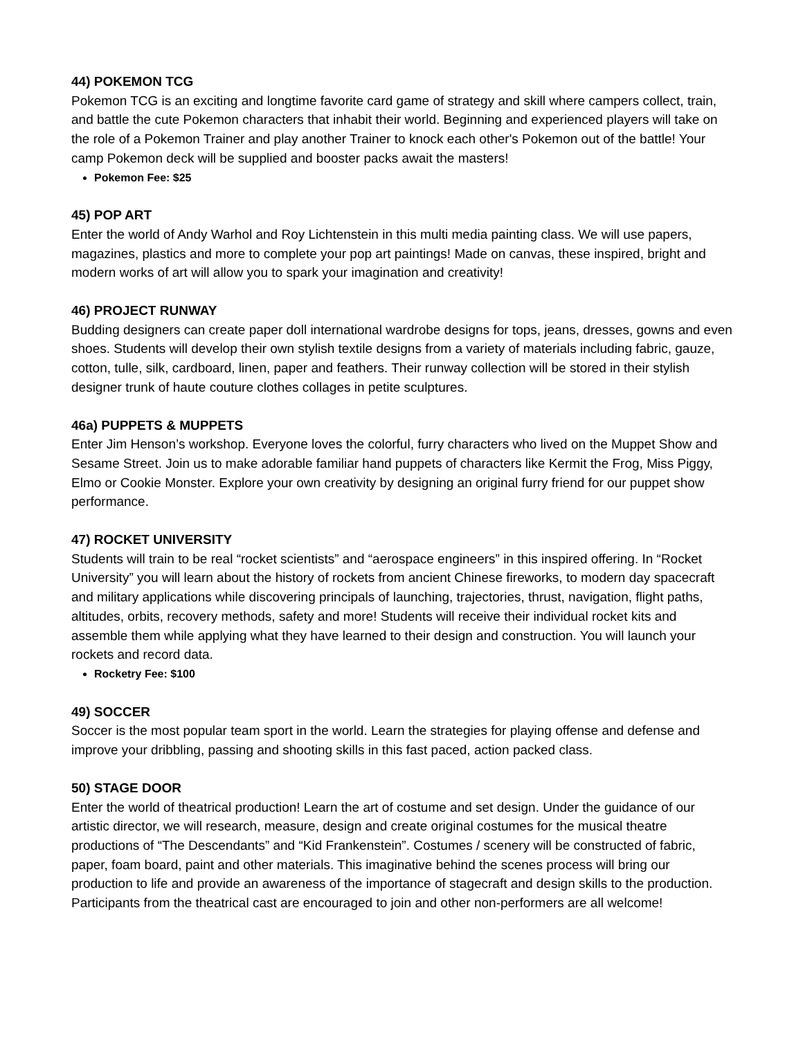44) POKEMON TCG
Pokemon TCG is an exciting and longtime favorite card game of strategy and skill where campers collect, train, and battle the cute Pokemon characters that inhabit their world. Beginning and experienced players will take on the role of a Pokemon Trainer and play another Trainer to knock each other's Pokemon out of the battle! Your camp Pokemon deck will be supplied and booster packs await the masters!
Pokemon Fee: $25
45) POP ART
Enter the world of Andy Warhol and Roy Lichtenstein in this multi media painting class. We will use papers, magazines, plastics and more to complete your pop art paintings! Made on canvas, these inspired, bright and modern works of art will allow you to spark your imagination and creativity!
46) PROJECT RUNWAY
Budding designers can create paper doll international wardrobe designs for tops, jeans, dresses, gowns and even shoes. Students will develop their own stylish textile designs from a variety of materials including fabric, gauze, cotton, tulle, silk, cardboard, linen, paper and feathers. Their runway collection will be stored in their stylish designer trunk of haute couture clothes collages in petite sculptures.
46a) PUPPETS & MUPPETS
Enter Jim Henson’s workshop. Everyone loves the colorful, furry characters who lived on the Muppet Show and Sesame Street. Join us to make adorable familiar hand puppets of characters like Kermit the Frog, Miss Piggy, Elmo or Cookie Monster. Explore your own creativity by designing an original furry friend for our puppet show performance.
47) ROCKET UNIVERSITY
Students will train to be real “rocket scientists” and “aerospace engineers” in this inspired offering. In “Rocket University” you will learn about the history of rockets from ancient Chinese fireworks, to modern day spacecraft and military applications while discovering principals of launching, trajectories, thrust, navigation, flight paths, altitudes, orbits, recovery methods, safety and more! Students will receive their individual rocket kits and assemble them while applying what they have learned to their design and construction. You will launch your rockets and record data.
Rocketry Fee: $100
49) SOCCER
Soccer is the most popular team sport in the world. Learn the strategies for playing offense and defense and improve your dribbling, passing and shooting skills in this fast paced, action packed class.
50) STAGE DOOR
Enter the world of theatrical production! Learn the art of costume and set design. Under the guidance of our artistic director, we will research, measure, design and create original costumes for the musical theatre productions of “The Descendants” and “Kid Frankenstein”. Costumes / scenery will be constructed of fabric, paper, foam board, paint and other materials. This imaginative behind the scenes process will bring our production to life and provide an awareness of the importance of stagecraft and design skills to the production. Participants from the theatrical cast are encouraged to join and other non-performers are all welcome!